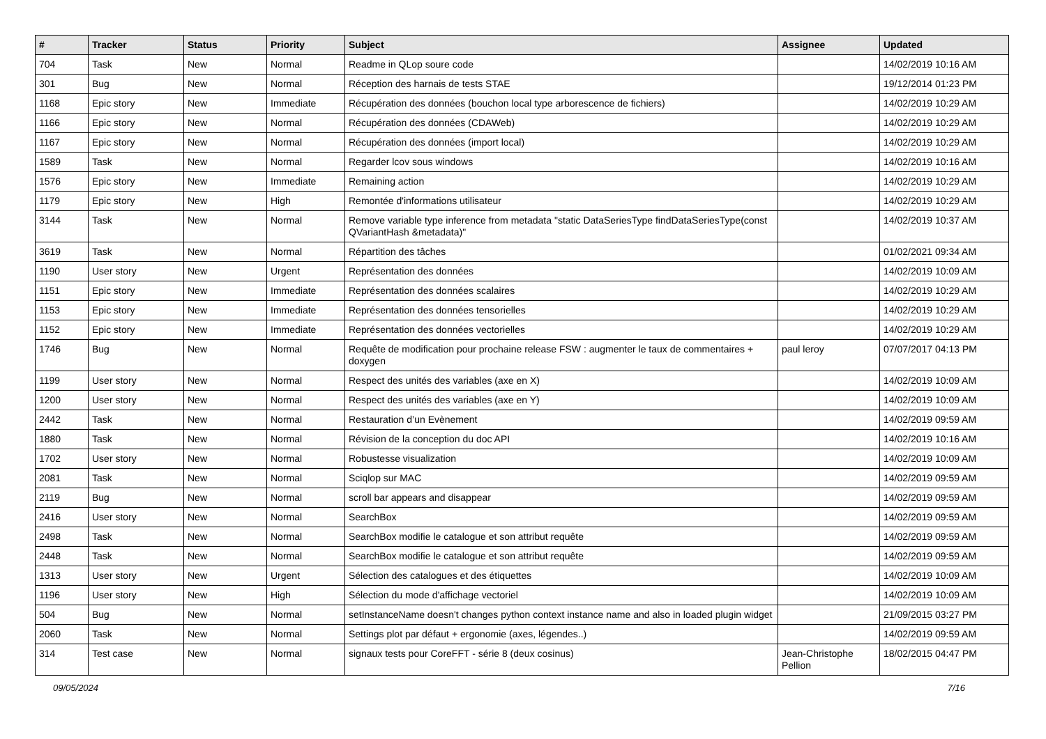| # | Tracker | Status | Priority | Subject | Assignee | Updated |
| --- | --- | --- | --- | --- | --- | --- |
| 704 | Task | New | Normal | Readme in QLop soure code | | 14/02/2019 10:16 AM |
| 301 | Bug | New | Normal | Réception des harnais de tests STAE | | 19/12/2014 01:23 PM |
| 1168 | Epic story | New | Immediate | Récupération des données (bouchon local type arborescence de fichiers) | | 14/02/2019 10:29 AM |
| 1166 | Epic story | New | Normal | Récupération des données (CDAWeb) | | 14/02/2019 10:29 AM |
| 1167 | Epic story | New | Normal | Récupération des données (import local) | | 14/02/2019 10:29 AM |
| 1589 | Task | New | Normal | Regarder lcov sous windows | | 14/02/2019 10:16 AM |
| 1576 | Epic story | New | Immediate | Remaining action | | 14/02/2019 10:29 AM |
| 1179 | Epic story | New | High | Remontée d'informations utilisateur | | 14/02/2019 10:29 AM |
| 3144 | Task | New | Normal | Remove variable type inference from metadata "static DataSeriesType findDataSeriesType(const QVariantHash &metadata)" | | 14/02/2019 10:37 AM |
| 3619 | Task | New | Normal | Répartition des tâches | | 01/02/2021 09:34 AM |
| 1190 | User story | New | Urgent | Représentation des données | | 14/02/2019 10:09 AM |
| 1151 | Epic story | New | Immediate | Représentation des données scalaires | | 14/02/2019 10:29 AM |
| 1153 | Epic story | New | Immediate | Représentation des données tensorielles | | 14/02/2019 10:29 AM |
| 1152 | Epic story | New | Immediate | Représentation des données vectorielles | | 14/02/2019 10:29 AM |
| 1746 | Bug | New | Normal | Requête de modification pour prochaine release FSW : augmenter le taux de commentaires + doxygen | paul leroy | 07/07/2017 04:13 PM |
| 1199 | User story | New | Normal | Respect des unités des variables (axe en X) | | 14/02/2019 10:09 AM |
| 1200 | User story | New | Normal | Respect des unités des variables (axe en Y) | | 14/02/2019 10:09 AM |
| 2442 | Task | New | Normal | Restauration d’un Evènement | | 14/02/2019 09:59 AM |
| 1880 | Task | New | Normal | Révision de la conception du doc API | | 14/02/2019 10:16 AM |
| 1702 | User story | New | Normal | Robustesse visualization | | 14/02/2019 10:09 AM |
| 2081 | Task | New | Normal | Sciqlop sur MAC | | 14/02/2019 09:59 AM |
| 2119 | Bug | New | Normal | scroll bar appears and disappear | | 14/02/2019 09:59 AM |
| 2416 | User story | New | Normal | SearchBox | | 14/02/2019 09:59 AM |
| 2498 | Task | New | Normal | SearchBox modifie le catalogue et son attribut requête | | 14/02/2019 09:59 AM |
| 2448 | Task | New | Normal | SearchBox modifie le catalogue et son attribut requête | | 14/02/2019 09:59 AM |
| 1313 | User story | New | Urgent | Sélection des catalogues et des étiquettes | | 14/02/2019 10:09 AM |
| 1196 | User story | New | High | Sélection du mode d'affichage vectoriel | | 14/02/2019 10:09 AM |
| 504 | Bug | New | Normal | setInstanceName doesn't changes python context instance name and also in loaded plugin widget | | 21/09/2015 03:27 PM |
| 2060 | Task | New | Normal | Settings plot par défaut + ergonomie (axes, légendes..) | | 14/02/2019 09:59 AM |
| 314 | Test case | New | Normal | signaux tests pour CoreFFT - série 8 (deux cosinus) | Jean-Christophe Pellion | 18/02/2015 04:47 PM |
09/05/2024 7/16